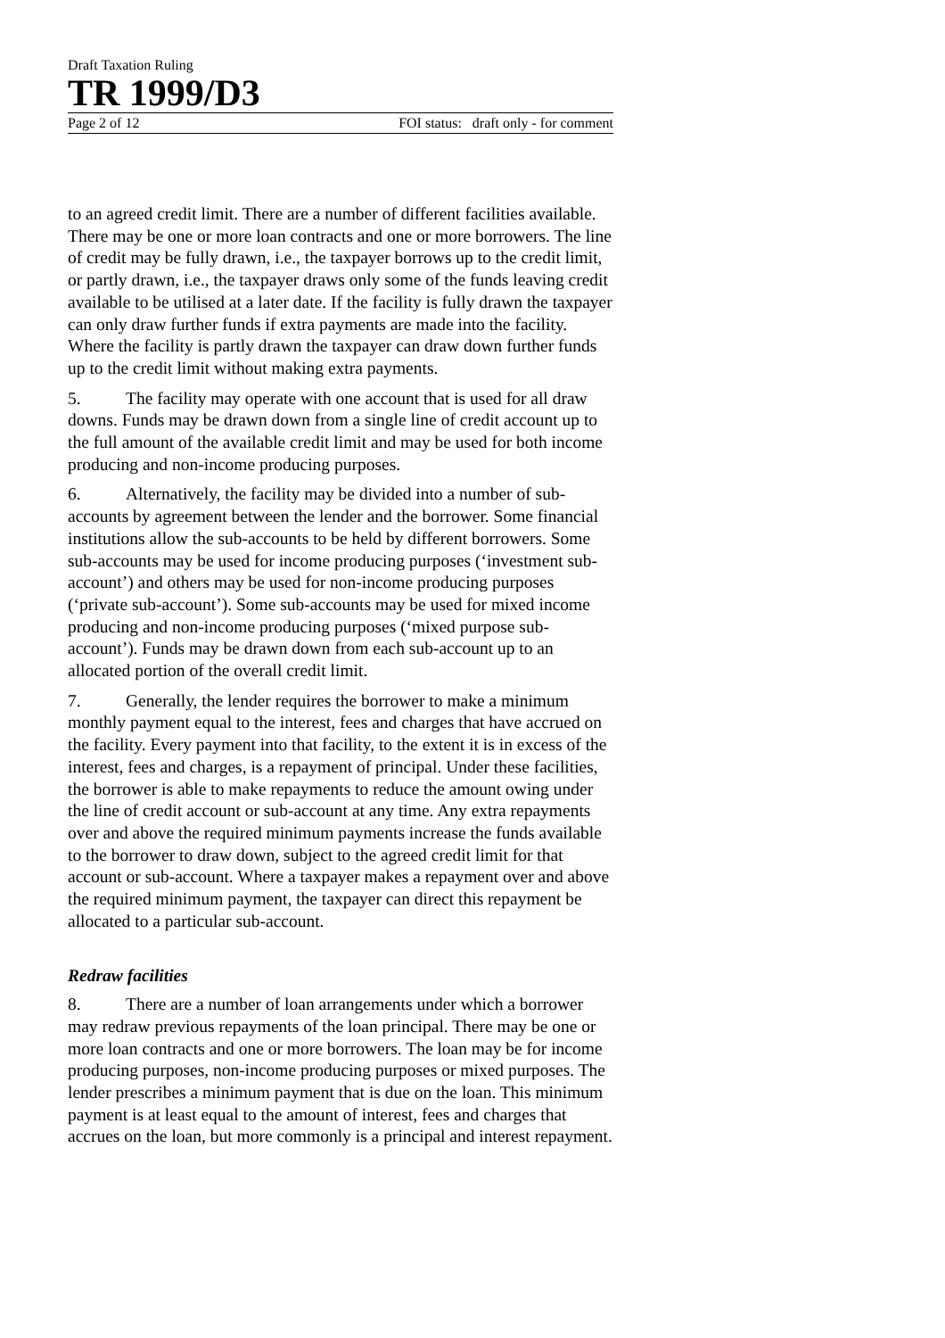Draft Taxation Ruling
TR 1999/D3
Page 2 of 12 FOI status: draft only - for comment
to an agreed credit limit. There are a number of different facilities available. There may be one or more loan contracts and one or more borrowers. The line of credit may be fully drawn, i.e., the taxpayer borrows up to the credit limit, or partly drawn, i.e., the taxpayer draws only some of the funds leaving credit available to be utilised at a later date. If the facility is fully drawn the taxpayer can only draw further funds if extra payments are made into the facility. Where the facility is partly drawn the taxpayer can draw down further funds up to the credit limit without making extra payments.
5. The facility may operate with one account that is used for all draw downs. Funds may be drawn down from a single line of credit account up to the full amount of the available credit limit and may be used for both income producing and non-income producing purposes.
6. Alternatively, the facility may be divided into a number of sub-accounts by agreement between the lender and the borrower. Some financial institutions allow the sub-accounts to be held by different borrowers. Some sub-accounts may be used for income producing purposes (‘investment sub-account’) and others may be used for non-income producing purposes (‘private sub-account’). Some sub-accounts may be used for mixed income producing and non-income producing purposes (‘mixed purpose sub-account’). Funds may be drawn down from each sub-account up to an allocated portion of the overall credit limit.
7. Generally, the lender requires the borrower to make a minimum monthly payment equal to the interest, fees and charges that have accrued on the facility. Every payment into that facility, to the extent it is in excess of the interest, fees and charges, is a repayment of principal. Under these facilities, the borrower is able to make repayments to reduce the amount owing under the line of credit account or sub-account at any time. Any extra repayments over and above the required minimum payments increase the funds available to the borrower to draw down, subject to the agreed credit limit for that account or sub-account. Where a taxpayer makes a repayment over and above the required minimum payment, the taxpayer can direct this repayment be allocated to a particular sub-account.
Redraw facilities
8. There are a number of loan arrangements under which a borrower may redraw previous repayments of the loan principal. There may be one or more loan contracts and one or more borrowers. The loan may be for income producing purposes, non-income producing purposes or mixed purposes. The lender prescribes a minimum payment that is due on the loan. This minimum payment is at least equal to the amount of interest, fees and charges that accrues on the loan, but more commonly is a principal and interest repayment.